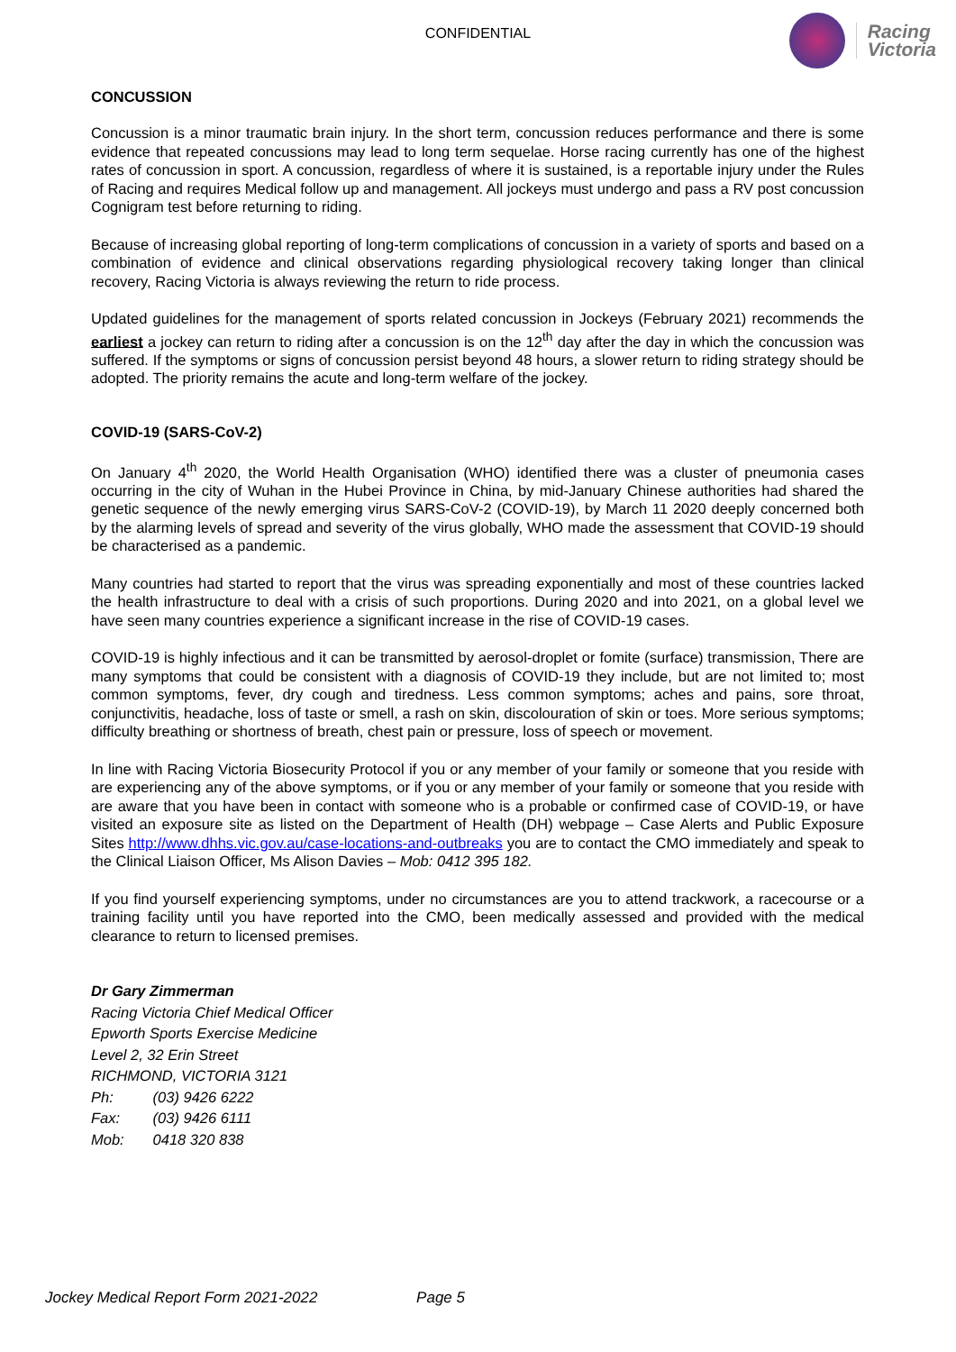CONFIDENTIAL
Racing
Victoria
CONCUSSION
Concussion is a minor traumatic brain injury. In the short term, concussion reduces performance and there is some evidence that repeated concussions may lead to long term sequelae. Horse racing currently has one of the highest rates of concussion in sport. A concussion, regardless of where it is sustained, is a reportable injury under the Rules of Racing and requires Medical follow up and management. All jockeys must undergo and pass a RV post concussion Cognigram test before returning to riding.
Because of increasing global reporting of long-term complications of concussion in a variety of sports and based on a combination of evidence and clinical observations regarding physiological recovery taking longer than clinical recovery, Racing Victoria is always reviewing the return to ride process.
Updated guidelines for the management of sports related concussion in Jockeys (February 2021) recommends the earliest a jockey can return to riding after a concussion is on the 12<sup>th</sup> day after the day in which the concussion was suffered. If the symptoms or signs of concussion persist beyond 48 hours, a slower return to riding strategy should be adopted. The priority remains the acute and long-term welfare of the jockey.
COVID-19 (SARS-CoV-2)
On January 4<sup>th</sup> 2020, the World Health Organisation (WHO) identified there was a cluster of pneumonia cases occurring in the city of Wuhan in the Hubei Province in China, by mid-January Chinese authorities had shared the genetic sequence of the newly emerging virus SARS-CoV-2 (COVID-19), by March 11 2020 deeply concerned both by the alarming levels of spread and severity of the virus globally, WHO made the assessment that COVID-19 should be characterised as a pandemic.
Many countries had started to report that the virus was spreading exponentially and most of these countries lacked the health infrastructure to deal with a crisis of such proportions. During 2020 and into 2021, on a global level we have seen many countries experience a significant increase in the rise of COVID-19 cases.
COVID-19 is highly infectious and it can be transmitted by aerosol-droplet or fomite (surface) transmission, There are many symptoms that could be consistent with a diagnosis of COVID-19 they include, but are not limited to; most common symptoms, fever, dry cough and tiredness. Less common symptoms; aches and pains, sore throat, conjunctivitis, headache, loss of taste or smell, a rash on skin, discolouration of skin or toes. More serious symptoms; difficulty breathing or shortness of breath, chest pain or pressure, loss of speech or movement.
In line with Racing Victoria Biosecurity Protocol if you or any member of your family or someone that you reside with are experiencing any of the above symptoms, or if you or any member of your family or someone that you reside with are aware that you have been in contact with someone who is a probable or confirmed case of COVID-19, or have visited an exposure site as listed on the Department of Health (DH) webpage – Case Alerts and Public Exposure Sites http://www.dhhs.vic.gov.au/case-locations-and-outbreaks you are to contact the CMO immediately and speak to the Clinical Liaison Officer, Ms Alison Davies – Mob: 0412 395 182.
If you find yourself experiencing symptoms, under no circumstances are you to attend trackwork, a racecourse or a training facility until you have reported into the CMO, been medically assessed and provided with the medical clearance to return to licensed premises.
Dr Gary Zimmerman
Racing Victoria Chief Medical Officer
Epworth Sports Exercise Medicine
Level 2, 32 Erin Street
RICHMOND, VICTORIA 3121
Ph: (03) 9426 6222
Fax: (03) 9426 6111
Mob: 0418 320 838
Jockey Medical Report Form 2021-2022 Page 5